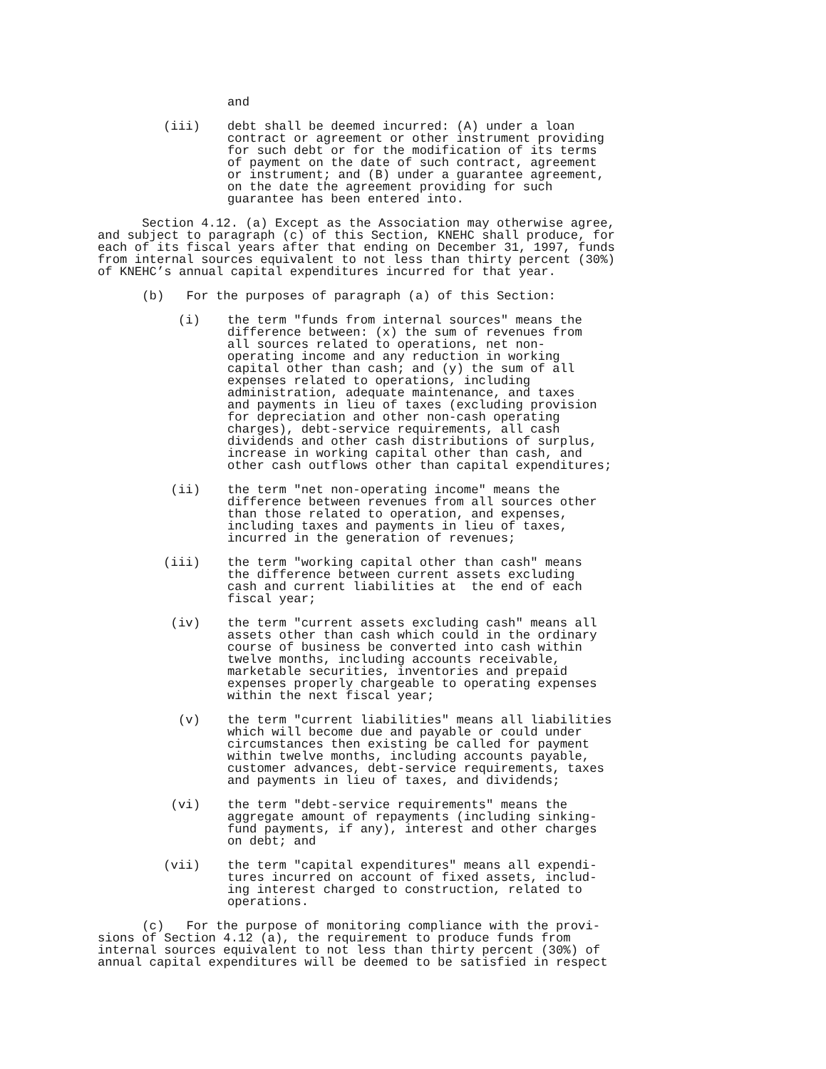and
(iii) debt shall be deemed incurred: (A) under a loan contract or agreement or other instrument providing for such debt or for the modification of its terms of payment on the date of such contract, agreement or instrument; and (B) under a guarantee agreement, on the date the agreement providing for such guarantee has been entered into.
Section 4.12. (a) Except as the Association may otherwise agree, and subject to paragraph (c) of this Section, KNEHC shall produce, for each of its fiscal years after that ending on December 31, 1997, funds from internal sources equivalent to not less than thirty percent (30%) of KNEHC’s annual capital expenditures incurred for that year.
(b) For the purposes of paragraph (a) of this Section:
(i) the term "funds from internal sources" means the difference between: (x) the sum of revenues from all sources related to operations, net non- operating income and any reduction in working capital other than cash; and (y) the sum of all expenses related to operations, including administration, adequate maintenance, and taxes and payments in lieu of taxes (excluding provision for depreciation and other non-cash operating charges), debt-service requirements, all cash dividends and other cash distributions of surplus, increase in working capital other than cash, and other cash outflows other than capital expenditures;
(ii) the term "net non-operating income" means the difference between revenues from all sources other than those related to operation, and expenses, including taxes and payments in lieu of taxes, incurred in the generation of revenues;
(iii) the term "working capital other than cash" means the difference between current assets excluding cash and current liabilities at the end of each fiscal year;
(iv) the term "current assets excluding cash" means all assets other than cash which could in the ordinary course of business be converted into cash within twelve months, including accounts receivable, marketable securities, inventories and prepaid expenses properly chargeable to operating expenses within the next fiscal year;
(v) the term "current liabilities" means all liabilities which will become due and payable or could under circumstances then existing be called for payment within twelve months, including accounts payable, customer advances, debt-service requirements, taxes and payments in lieu of taxes, and dividends;
(vi) the term "debt-service requirements" means the aggregate amount of repayments (including sinking- fund payments, if any), interest and other charges on debt; and
(vii) the term "capital expenditures" means all expendi- tures incurred on account of fixed assets, includ- ing interest charged to construction, related to operations.
(c) For the purpose of monitoring compliance with the provi- sions of Section 4.12 (a), the requirement to produce funds from internal sources equivalent to not less than thirty percent (30%) of annual capital expenditures will be deemed to be satisfied in respect